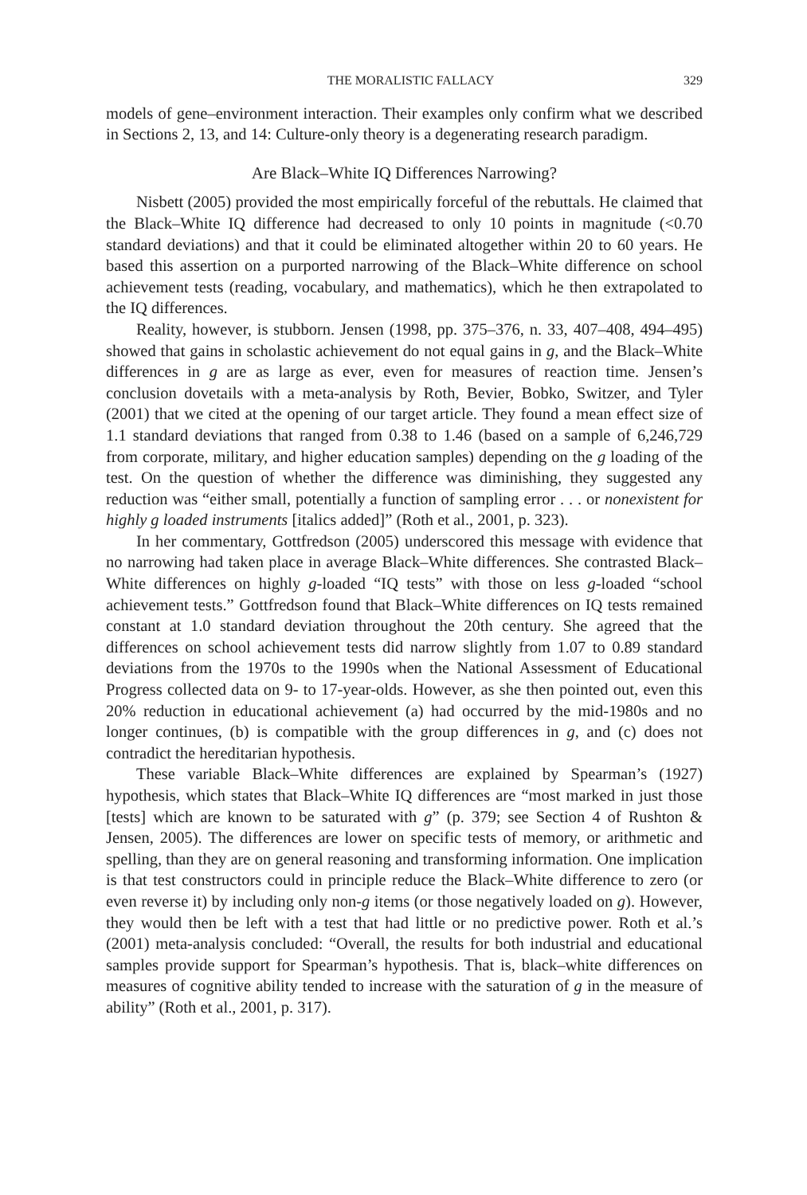THE MORALISTIC FALLACY 329
models of gene–environment interaction. Their examples only confirm what we described in Sections 2, 13, and 14: Culture-only theory is a degenerating research paradigm.
Are Black–White IQ Differences Narrowing?
Nisbett (2005) provided the most empirically forceful of the rebuttals. He claimed that the Black–White IQ difference had decreased to only 10 points in magnitude (<0.70 standard deviations) and that it could be eliminated altogether within 20 to 60 years. He based this assertion on a purported narrowing of the Black–White difference on school achievement tests (reading, vocabulary, and mathematics), which he then extrapolated to the IQ differences.
Reality, however, is stubborn. Jensen (1998, pp. 375–376, n. 33, 407–408, 494–495) showed that gains in scholastic achievement do not equal gains in g, and the Black–White differences in g are as large as ever, even for measures of reaction time. Jensen’s conclusion dovetails with a meta-analysis by Roth, Bevier, Bobko, Switzer, and Tyler (2001) that we cited at the opening of our target article. They found a mean effect size of 1.1 standard deviations that ranged from 0.38 to 1.46 (based on a sample of 6,246,729 from corporate, military, and higher education samples) depending on the g loading of the test. On the question of whether the difference was diminishing, they suggested any reduction was “either small, potentially a function of sampling error . . . or nonexistent for highly g loaded instruments [italics added]” (Roth et al., 2001, p. 323).
In her commentary, Gottfredson (2005) underscored this message with evidence that no narrowing had taken place in average Black–White differences. She contrasted Black–White differences on highly g-loaded “IQ tests” with those on less g-loaded “school achievement tests.” Gottfredson found that Black–White differences on IQ tests remained constant at 1.0 standard deviation throughout the 20th century. She agreed that the differences on school achievement tests did narrow slightly from 1.07 to 0.89 standard deviations from the 1970s to the 1990s when the National Assessment of Educational Progress collected data on 9- to 17-year-olds. However, as she then pointed out, even this 20% reduction in educational achievement (a) had occurred by the mid-1980s and no longer continues, (b) is compatible with the group differences in g, and (c) does not contradict the hereditarian hypothesis.
These variable Black–White differences are explained by Spearman’s (1927) hypothesis, which states that Black–White IQ differences are “most marked in just those [tests] which are known to be saturated with g” (p. 379; see Section 4 of Rushton & Jensen, 2005). The differences are lower on specific tests of memory, or arithmetic and spelling, than they are on general reasoning and transforming information. One implication is that test constructors could in principle reduce the Black–White difference to zero (or even reverse it) by including only non-g items (or those negatively loaded on g). However, they would then be left with a test that had little or no predictive power. Roth et al.’s (2001) meta-analysis concluded: “Overall, the results for both industrial and educational samples provide support for Spearman’s hypothesis. That is, black–white differences on measures of cognitive ability tended to increase with the saturation of g in the measure of ability” (Roth et al., 2001, p. 317).